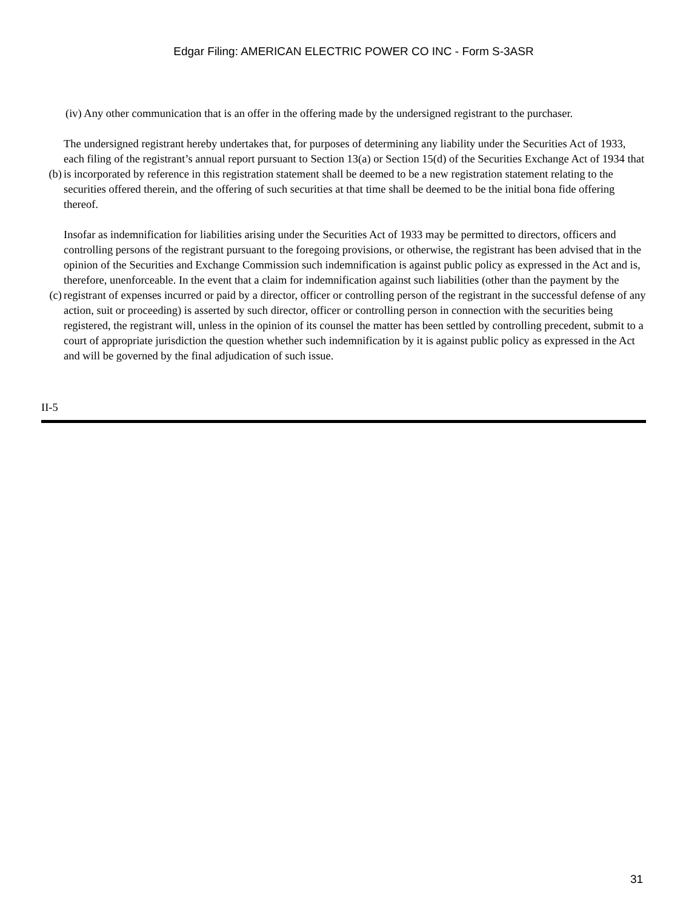Edgar Filing: AMERICAN ELECTRIC POWER CO INC - Form S-3ASR
(iv) Any other communication that is an offer in the offering made by the undersigned registrant to the purchaser.
| (b) | The undersigned registrant hereby undertakes that, for purposes of determining any liability under the Securities Act of 1933, each filing of the registrant’s annual report pursuant to Section 13(a) or Section 15(d) of the Securities Exchange Act of 1934 that is incorporated by reference in this registration statement shall be deemed to be a new registration statement relating to the securities offered therein, and the offering of such securities at that time shall be deemed to be the initial bona fide offering thereof. |
| (c) | Insofar as indemnification for liabilities arising under the Securities Act of 1933 may be permitted to directors, officers and controlling persons of the registrant pursuant to the foregoing provisions, or otherwise, the registrant has been advised that in the opinion of the Securities and Exchange Commission such indemnification is against public policy as expressed in the Act and is, therefore, unenforceable. In the event that a claim for indemnification against such liabilities (other than the payment by the registrant of expenses incurred or paid by a director, officer or controlling person of the registrant in the successful defense of any action, suit or proceeding) is asserted by such director, officer or controlling person in connection with the securities being registered, the registrant will, unless in the opinion of its counsel the matter has been settled by controlling precedent, submit to a court of appropriate jurisdiction the question whether such indemnification by it is against public policy as expressed in the Act and will be governed by the final adjudication of such issue. |
II-5
31